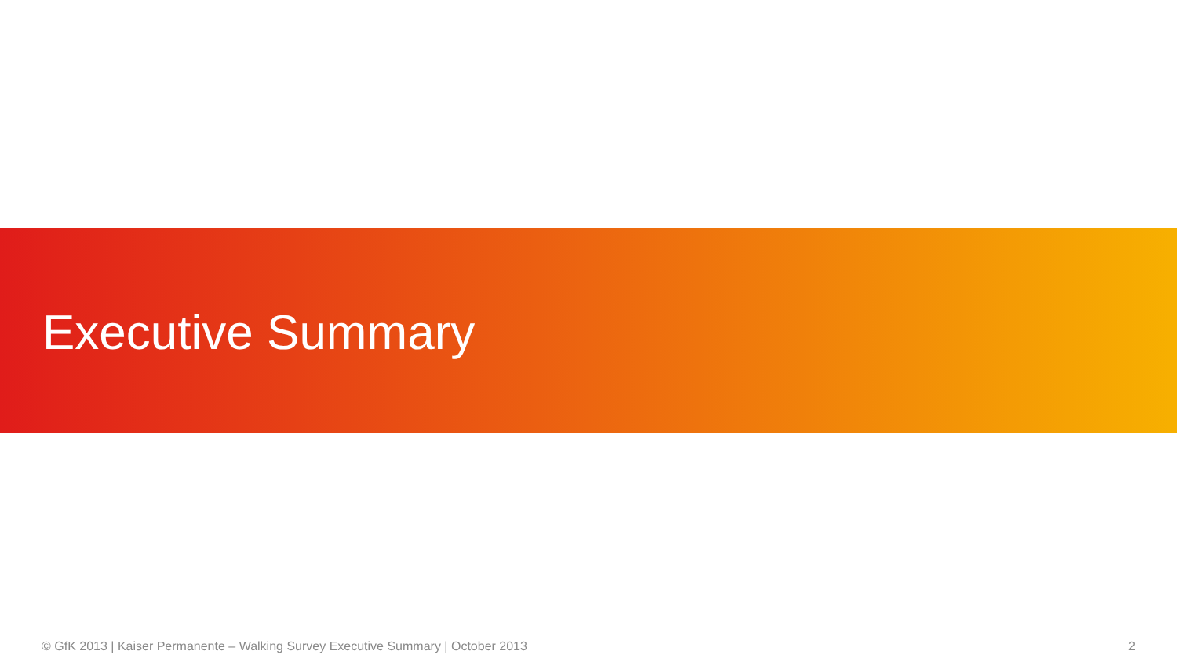Executive Summary
© GfK 2013 | Kaiser Permanente – Walking Survey Executive Summary | October 2013 2